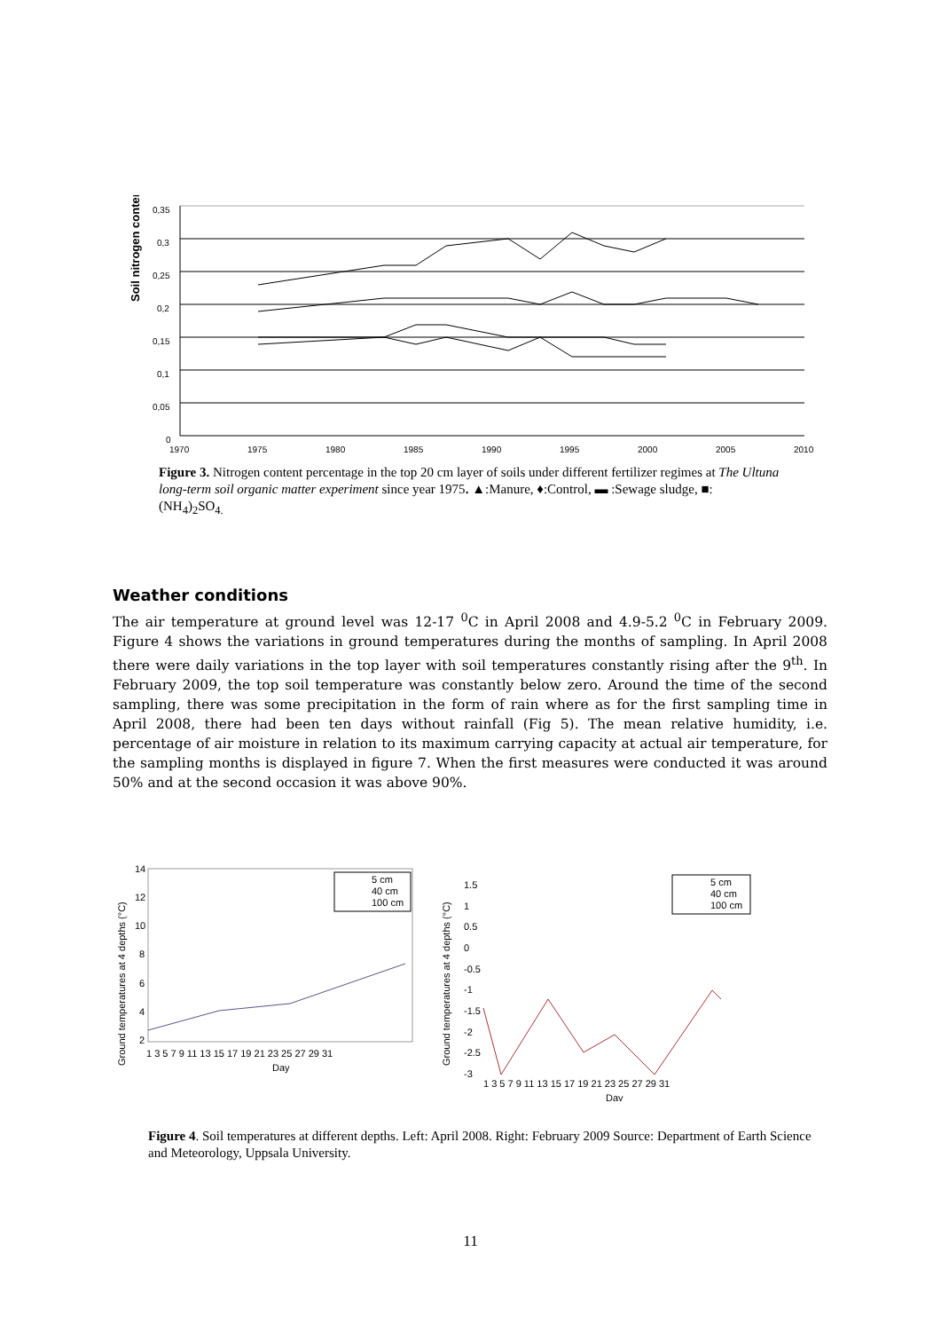Soil nitrogen content %
0,35
0,3
0,25
0,2
0,15
0,1
0,05
0
1970
1975
1980
1985
1990
1995
2000
2005
2010
Figure 3. Nitrogen content percentage in the top 20 cm layer of soils under different fertilizer regimes at The Ultuna long-term soil organic matter experiment since year 1975. ▲:Manure, ♦:Control, ▬ :Sewage sludge, ■: (NH<sub>4</sub>)<sub>2</sub>SO<sub>4.</sub>
Weather conditions
The air temperature at ground level was 12-17 <sup>0</sup>C in April 2008 and 4.9-5.2 <sup>0</sup>C in February 2009. Figure 4 shows the variations in ground temperatures during the months of sampling. In April 2008 there were daily variations in the top layer with soil temperatures constantly rising after the 9<sup>th</sup>. In February 2009, the top soil temperature was constantly below zero. Around the time of the second sampling, there was some precipitation in the form of rain where as for the first sampling time in April 2008, there had been ten days without rainfall (Fig 5). The mean relative humidity, i.e. percentage of air moisture in relation to its maximum carrying capacity at actual air temperature, for the sampling months is displayed in figure 7. When the first measures were conducted it was around 50% and at the second occasion it was above 90%.
Ground temperatures at 4 depths (°C)
14
12
10
8
6
4
2
1 3 5 7 9 11 13 15 17 19 21 23 25 27 29 31
Day
5 cm
40 cm
100 cm
Ground temperatures at 4 depths (°C)
1.5
1
0.5
0
-0.5
-1
-1.5
-2
-2.5
-3
1 3 5 7 9 11 13 15 17 19 21 23 25 27 29 31
Day
5 cm
40 cm
100 cm
Figure 4. Soil temperatures at different depths. Left: April 2008. Right: February 2009 Source: Department of Earth Science and Meteorology, Uppsala University.
11